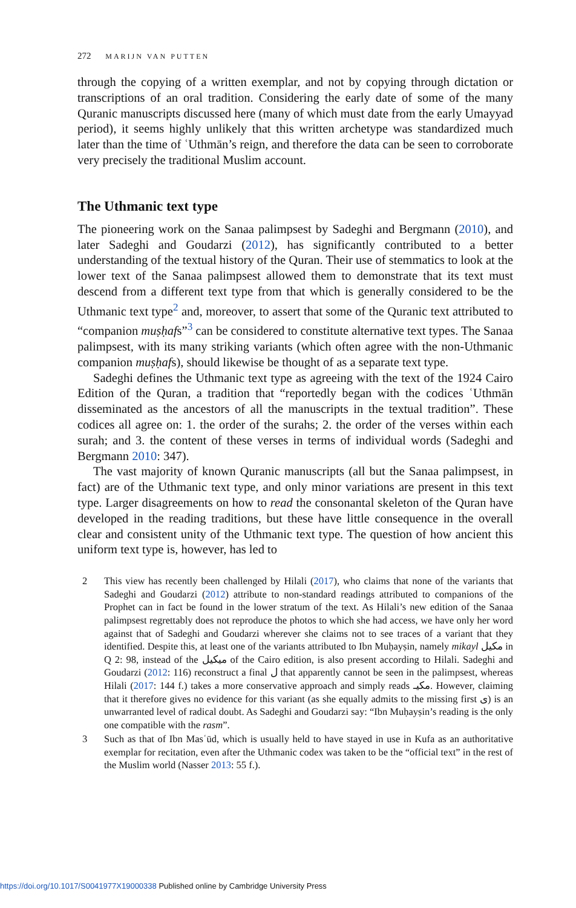272 MARIJN VAN PUTTEN
through the copying of a written exemplar, and not by copying through dictation or transcriptions of an oral tradition. Considering the early date of some of the many Quranic manuscripts discussed here (many of which must date from the early Umayyad period), it seems highly unlikely that this written archetype was standardized much later than the time of ʿUthmān’s reign, and therefore the data can be seen to corroborate very precisely the traditional Muslim account.
The Uthmanic text type
The pioneering work on the Sanaa palimpsest by Sadeghi and Bergmann (2010), and later Sadeghi and Goudarzi (2012), has significantly contributed to a better understanding of the textual history of the Quran. Their use of stemmatics to look at the lower text of the Sanaa palimpsest allowed them to demonstrate that its text must descend from a different text type from that which is generally considered to be the Uthmanic text type<sup>2</sup> and, moreover, to assert that some of the Quranic text attributed to “companion muṣḥafs”<sup>3</sup> can be considered to constitute alternative text types. The Sanaa palimpsest, with its many striking variants (which often agree with the non-Uthmanic companion muṣḥafs), should likewise be thought of as a separate text type.
Sadeghi defines the Uthmanic text type as agreeing with the text of the 1924 Cairo Edition of the Quran, a tradition that “reportedly began with the codices ʿUthmān disseminated as the ancestors of all the manuscripts in the textual tradition”. These codices all agree on: 1. the order of the surahs; 2. the order of the verses within each surah; and 3. the content of these verses in terms of individual words (Sadeghi and Bergmann 2010: 347).
The vast majority of known Quranic manuscripts (all but the Sanaa palimpsest, in fact) are of the Uthmanic text type, and only minor variations are present in this text type. Larger disagreements on how to read the consonantal skeleton of the Quran have developed in the reading traditions, but these have little consequence in the overall clear and consistent unity of the Uthmanic text type. The question of how ancient this uniform text type is, however, has led to
2 This view has recently been challenged by Hilali (2017), who claims that none of the variants that Sadeghi and Goudarzi (2012) attribute to non-standard readings attributed to companions of the Prophet can in fact be found in the lower stratum of the text. As Hilali’s new edition of the Sanaa palimpsest regrettably does not reproduce the photos to which she had access, we have only her word against that of Sadeghi and Goudarzi wherever she claims not to see traces of a variant that they identified. Despite this, at least one of the variants attributed to Ibn Muḥayṣin, namely mikayl مكيل in Q 2: 98, instead of the ميكيل of the Cairo edition, is also present according to Hilali. Sadeghi and Goudarzi (2012: 116) reconstruct a final ل that apparently cannot be seen in the palimpsest, whereas Hilali (2017: 144 f.) takes a more conservative approach and simply reads مكيـ. However, claiming that it therefore gives no evidence for this variant (as she equally admits to the missing first ى) is an unwarranted level of radical doubt. As Sadeghi and Goudarzi say: “Ibn Muḥayṣin’s reading is the only one compatible with the rasm”.
3 Such as that of Ibn Masʿūd, which is usually held to have stayed in use in Kufa as an authoritative exemplar for recitation, even after the Uthmanic codex was taken to be the “official text” in the rest of the Muslim world (Nasser 2013: 55 f.).
https://doi.org/10.1017/S0041977X19000338 Published online by Cambridge University Press